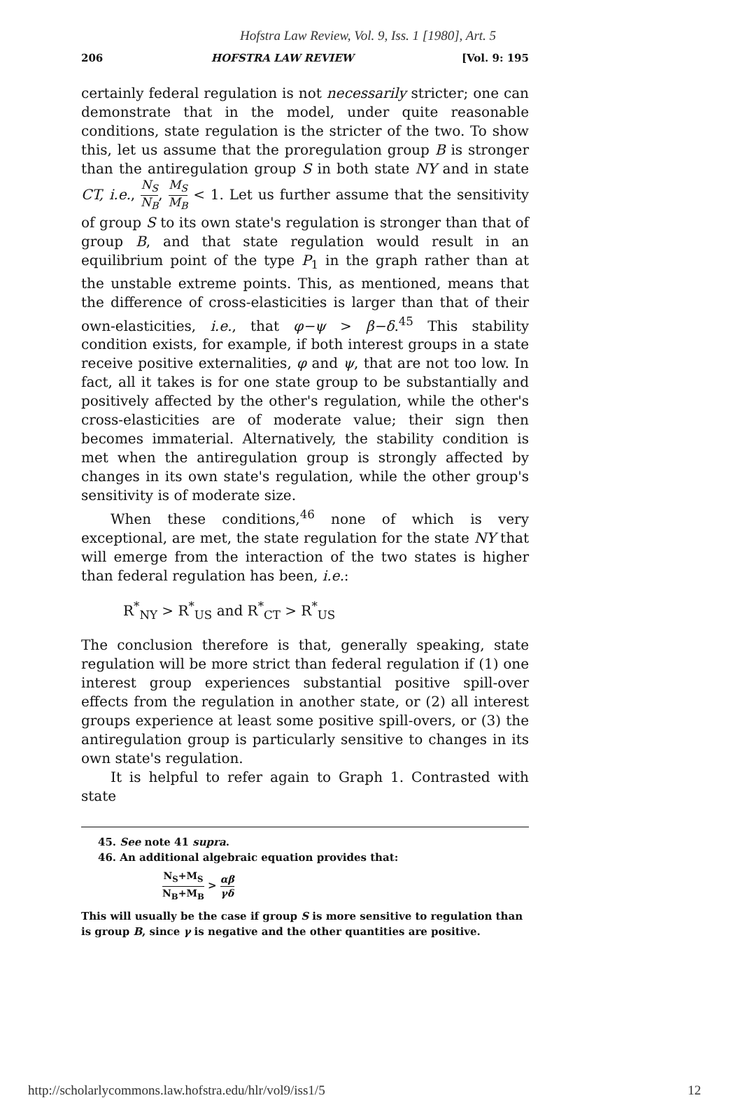Hofstra Law Review, Vol. 9, Iss. 1 [1980], Art. 5
206 HOFSTRA LAW REVIEW [Vol. 9: 195
certainly federal regulation is not necessarily stricter; one can demonstrate that in the model, under quite reasonable conditions, state regulation is the stricter of the two. To show this, let us assume that the proregulation group B is stronger than the antiregulation group S in both state NY and in state CT, i.e., N<sub>S</sub> N<sub>B</sub>, M<sub>S</sub> M<sub>B</sub> < 1. Let us further assume that the sensitivity of group S to its own state's regulation is stronger than that of group B, and that state regulation would result in an equilibrium point of the type P<sub>1</sub> in the graph rather than at the unstable extreme points. This, as mentioned, means that the difference of cross-elasticities is larger than that of their own-elasticities, i.e., that φ−ψ > β−δ.<sup>45</sup> This stability condition exists, for example, if both interest groups in a state receive positive externalities, φ and ψ, that are not too low. In fact, all it takes is for one state group to be substantially and positively affected by the other's regulation, while the other's cross-elasticities are of moderate value; their sign then becomes immaterial. Alternatively, the stability condition is met when the antiregulation group is strongly affected by changes in its own state's regulation, while the other group's sensitivity is of moderate size.
When these conditions,<sup>46</sup> none of which is very exceptional, are met, the state regulation for the state NY that will emerge from the interaction of the two states is higher than federal regulation has been, i.e.:
R<sup>*</sup><sub>NY</sub> > R<sup>*</sup><sub>US</sub> and R<sup>*</sup><sub>CT</sub> > R<sup>*</sup><sub>US</sub>
The conclusion therefore is that, generally speaking, state regulation will be more strict than federal regulation if (1) one interest group experiences substantial positive spill-over effects from the regulation in another state, or (2) all interest groups experience at least some positive spill-overs, or (3) the antiregulation group is particularly sensitive to changes in its own state's regulation.
It is helpful to refer again to Graph 1. Contrasted with state
45. See note 41 supra.
46. An additional algebraic equation provides that:
N<sub>S</sub>+M<sub>S</sub> N<sub>B</sub>+M<sub>B</sub> > αβ γδ
This will usually be the case if group S is more sensitive to regulation than is group B, since γ is negative and the other quantities are positive.
http://scholarlycommons.law.hofstra.edu/hlr/vol9/iss1/5 12